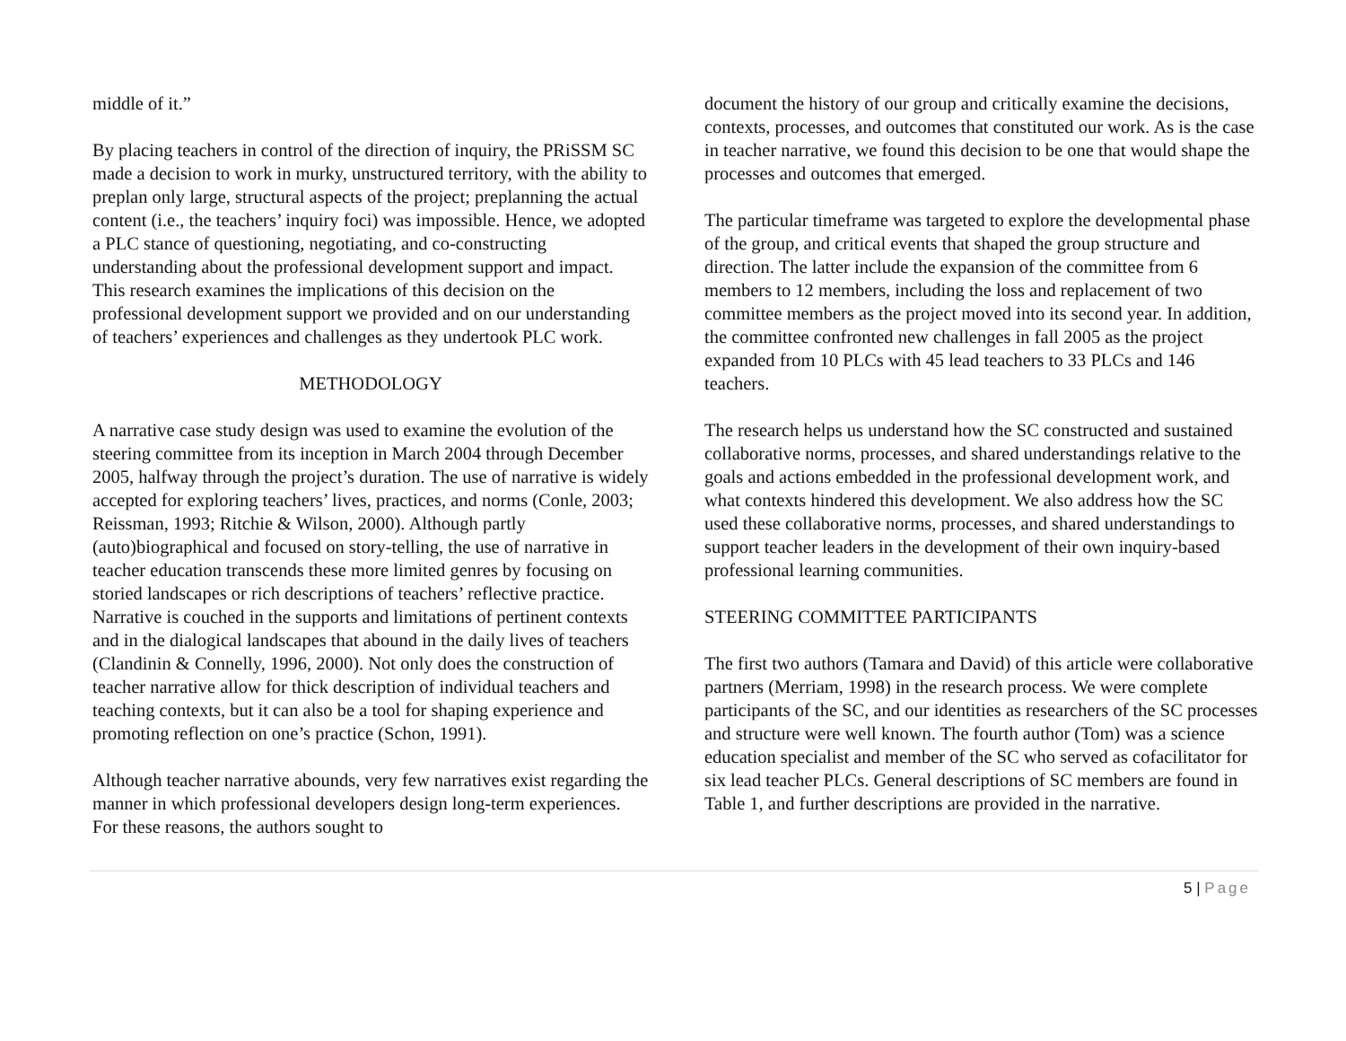middle of it.”
By placing teachers in control of the direction of inquiry, the PRiSSM SC made a decision to work in murky, unstructured territory, with the ability to preplan only large, structural aspects of the project; preplanning the actual content (i.e., the teachers’ inquiry foci) was impossible. Hence, we adopted a PLC stance of questioning, negotiating, and co-constructing understanding about the professional development support and impact. This research examines the implications of this decision on the professional development support we provided and on our understanding of teachers’ experiences and challenges as they undertook PLC work.
METHODOLOGY
A narrative case study design was used to examine the evolution of the steering committee from its inception in March 2004 through December 2005, halfway through the project’s duration. The use of narrative is widely accepted for exploring teachers’ lives, practices, and norms (Conle, 2003; Reissman, 1993; Ritchie & Wilson, 2000). Although partly (auto)biographical and focused on story-telling, the use of narrative in teacher education transcends these more limited genres by focusing on storied landscapes or rich descriptions of teachers’ reflective practice. Narrative is couched in the supports and limitations of pertinent contexts and in the dialogical landscapes that abound in the daily lives of teachers (Clandinin & Connelly, 1996, 2000). Not only does the construction of teacher narrative allow for thick description of individual teachers and teaching contexts, but it can also be a tool for shaping experience and promoting reflection on one’s practice (Schon, 1991).
Although teacher narrative abounds, very few narratives exist regarding the manner in which professional developers design long-term experiences. For these reasons, the authors sought to
document the history of our group and critically examine the decisions, contexts, processes, and outcomes that constituted our work. As is the case in teacher narrative, we found this decision to be one that would shape the processes and outcomes that emerged.
The particular timeframe was targeted to explore the developmental phase of the group, and critical events that shaped the group structure and direction. The latter include the expansion of the committee from 6 members to 12 members, including the loss and replacement of two committee members as the project moved into its second year. In addition, the committee confronted new challenges in fall 2005 as the project expanded from 10 PLCs with 45 lead teachers to 33 PLCs and 146 teachers.
The research helps us understand how the SC constructed and sustained collaborative norms, processes, and shared understandings relative to the goals and actions embedded in the professional development work, and what contexts hindered this development. We also address how the SC used these collaborative norms, processes, and shared understandings to support teacher leaders in the development of their own inquiry-based professional learning communities.
STEERING COMMITTEE PARTICIPANTS
The first two authors (Tamara and David) of this article were collaborative partners (Merriam, 1998) in the research process. We were complete participants of the SC, and our identities as researchers of the SC processes and structure were well known. The fourth author (Tom) was a science education specialist and member of the SC who served as cofacilitator for six lead teacher PLCs. General descriptions of SC members are found in Table 1, and further descriptions are provided in the narrative.
5 | Page